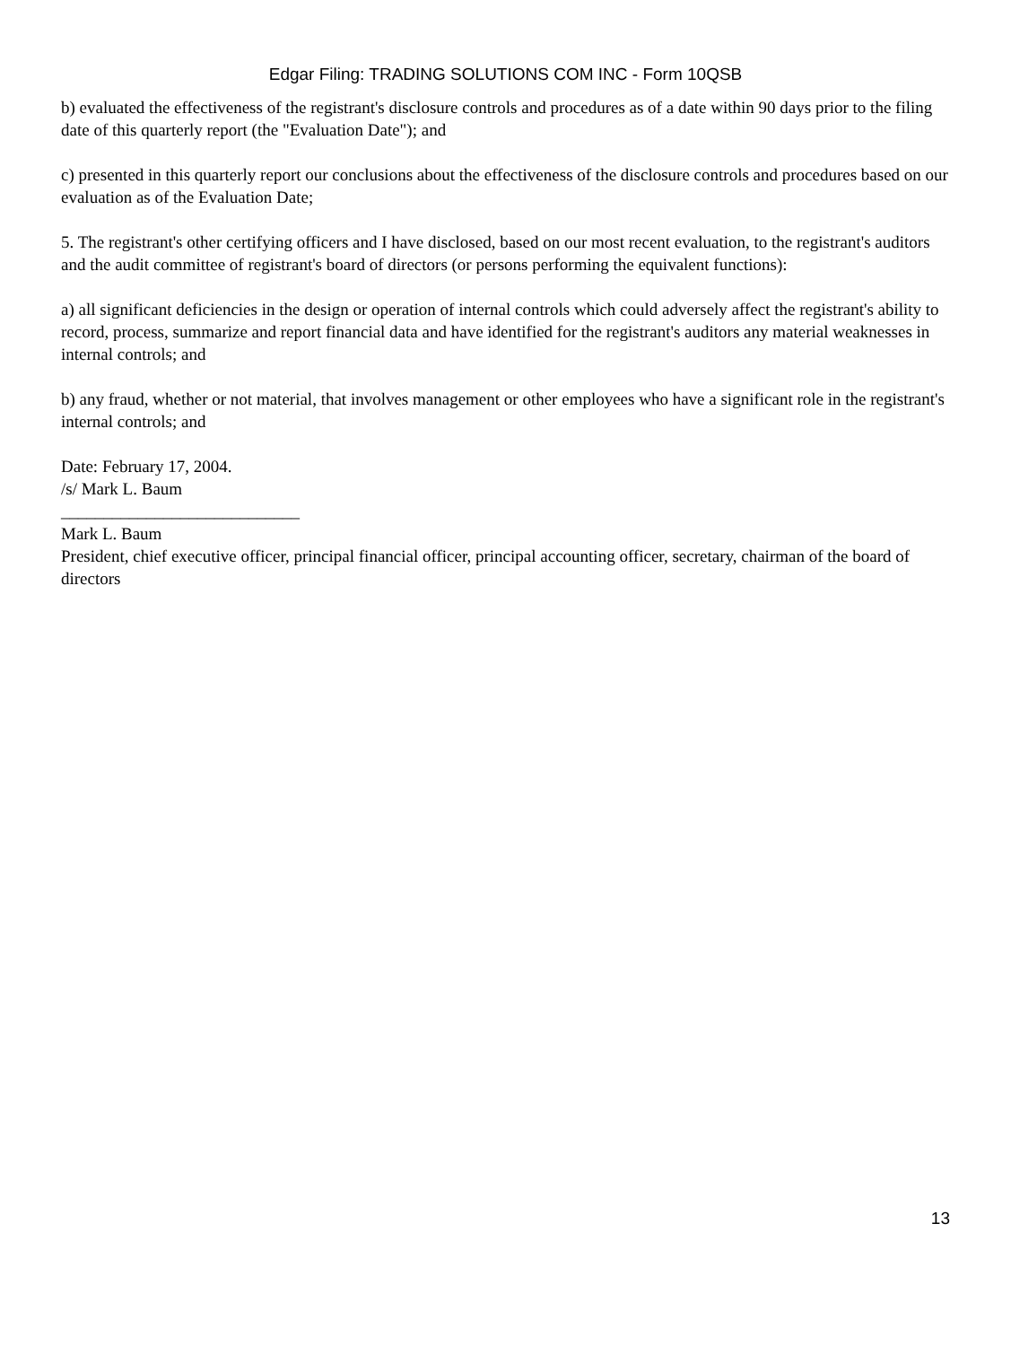Edgar Filing: TRADING SOLUTIONS COM INC - Form 10QSB
b) evaluated the effectiveness of the registrant's disclosure controls and procedures as of a date within 90 days prior to the filing date of this quarterly report (the "Evaluation Date"); and
c) presented in this quarterly report our conclusions about the effectiveness of the disclosure controls and procedures based on our evaluation as of the Evaluation Date;
5. The registrant's other certifying officers and I have disclosed, based on our most recent evaluation, to the registrant's auditors and the audit committee of registrant's board of directors (or persons performing the equivalent functions):
a) all significant deficiencies in the design or operation of internal controls which could adversely affect the registrant's ability to record, process, summarize and report financial data and have identified for the registrant's auditors any material weaknesses in internal controls; and
b) any fraud, whether or not material, that involves management or other employees who have a significant role in the registrant's internal controls; and
Date: February 17, 2004.
/s/ Mark L. Baum
____________________________
Mark L. Baum
President, chief executive officer, principal financial officer, principal accounting officer, secretary, chairman of the board of directors
13